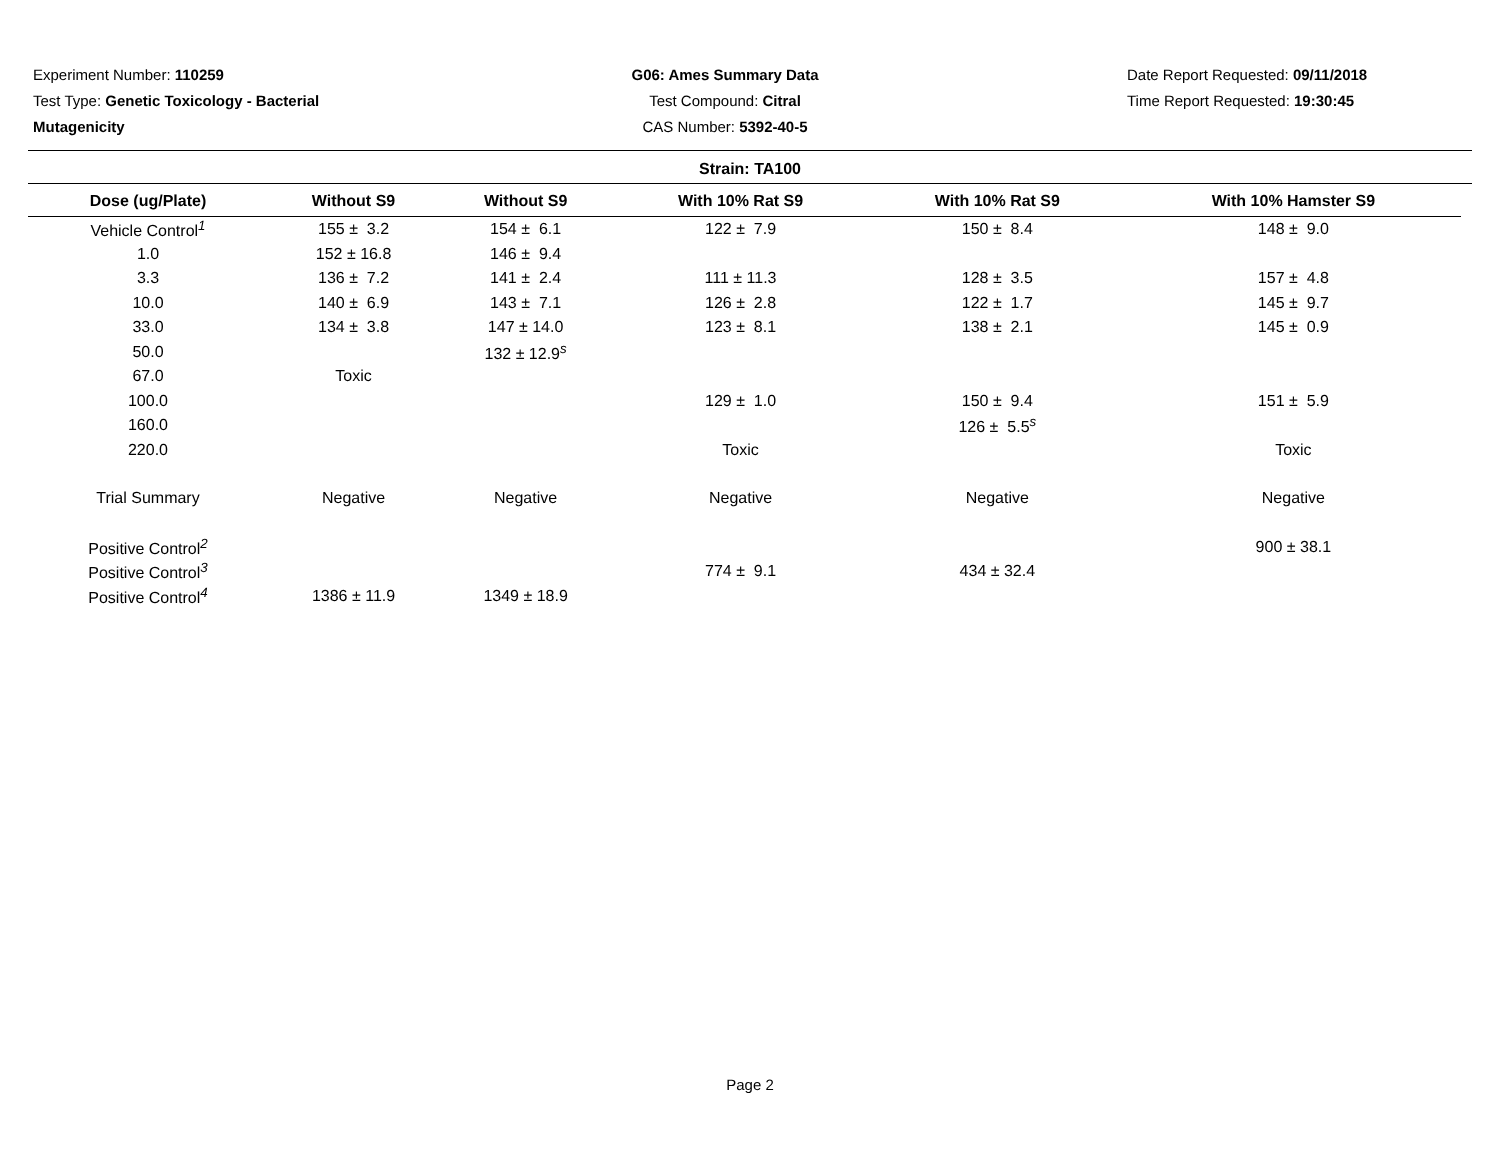Experiment Number: 110259
Test Type: Genetic Toxicology - Bacterial
Mutagenicity
G06: Ames Summary Data
Test Compound: Citral
CAS Number: 5392-40-5
Date Report Requested: 09/11/2018
Time Report Requested: 19:30:45
Strain: TA100
| Dose (ug/Plate) | Without S9 | Without S9 | With 10% Rat S9 | With 10% Rat S9 | With 10% Hamster S9 |
| --- | --- | --- | --- | --- | --- |
| Vehicle Control<sup>1</sup> | 155 ± 3.2 | 154 ± 6.1 | 122 ± 7.9 | 150 ± 8.4 | 148 ± 9.0 |
| 1.0 | 152 ± 16.8 | 146 ± 9.4 | | | |
| 3.3 | 136 ± 7.2 | 141 ± 2.4 | 111 ± 11.3 | 128 ± 3.5 | 157 ± 4.8 |
| 10.0 | 140 ± 6.9 | 143 ± 7.1 | 126 ± 2.8 | 122 ± 1.7 | 145 ± 9.7 |
| 33.0 | 134 ± 3.8 | 147 ± 14.0 | 123 ± 8.1 | 138 ± 2.1 | 145 ± 0.9 |
| 50.0 | | 132 ± 12.9<sup>s</sup> | | | |
| 67.0 | Toxic | | | | |
| 100.0 | | | 129 ± 1.0 | 150 ± 9.4 | 151 ± 5.9 |
| 160.0 | | | | 126 ± 5.5<sup>s</sup> | |
| 220.0 | | | Toxic | | Toxic |
| Trial Summary | Negative | Negative | Negative | Negative | Negative |
| Positive Control<sup>2</sup> | | | | | 900 ± 38.1 |
| Positive Control<sup>3</sup> | | | 774 ± 9.1 | 434 ± 32.4 | |
| Positive Control<sup>4</sup> | 1386 ± 11.9 | 1349 ± 18.9 | | | |
Page 2